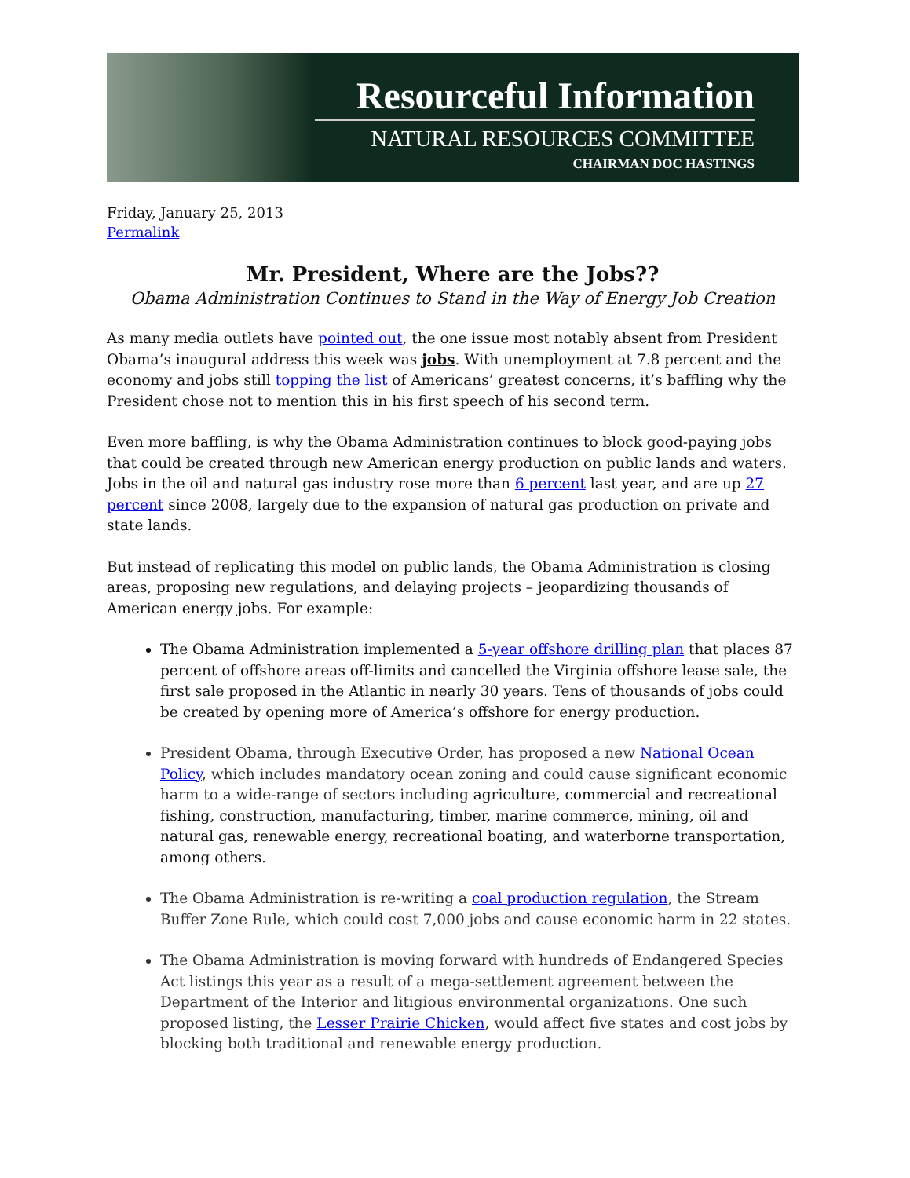Resourceful Information
NATURAL RESOURCES COMMITTEE
CHAIRMAN DOC HASTINGS
Friday, January 25, 2013
Permalink
Mr. President, Where are the Jobs??
Obama Administration Continues to Stand in the Way of Energy Job Creation
As many media outlets have pointed out, the one issue most notably absent from President Obama’s inaugural address this week was jobs. With unemployment at 7.8 percent and the economy and jobs still topping the list of Americans’ greatest concerns, it’s baffling why the President chose not to mention this in his first speech of his second term.
Even more baffling, is why the Obama Administration continues to block good-paying jobs that could be created through new American energy production on public lands and waters. Jobs in the oil and natural gas industry rose more than 6 percent last year, and are up 27 percent since 2008, largely due to the expansion of natural gas production on private and state lands.
But instead of replicating this model on public lands, the Obama Administration is closing areas, proposing new regulations, and delaying projects – jeopardizing thousands of American energy jobs. For example:
The Obama Administration implemented a 5-year offshore drilling plan that places 87 percent of offshore areas off-limits and cancelled the Virginia offshore lease sale, the first sale proposed in the Atlantic in nearly 30 years. Tens of thousands of jobs could be created by opening more of America’s offshore for energy production.
President Obama, through Executive Order, has proposed a new National Ocean Policy, which includes mandatory ocean zoning and could cause significant economic harm to a wide-range of sectors including agriculture, commercial and recreational fishing, construction, manufacturing, timber, marine commerce, mining, oil and natural gas, renewable energy, recreational boating, and waterborne transportation, among others.
The Obama Administration is re-writing a coal production regulation, the Stream Buffer Zone Rule, which could cost 7,000 jobs and cause economic harm in 22 states.
The Obama Administration is moving forward with hundreds of Endangered Species Act listings this year as a result of a mega-settlement agreement between the Department of the Interior and litigious environmental organizations. One such proposed listing, the Lesser Prairie Chicken, would affect five states and cost jobs by blocking both traditional and renewable energy production.